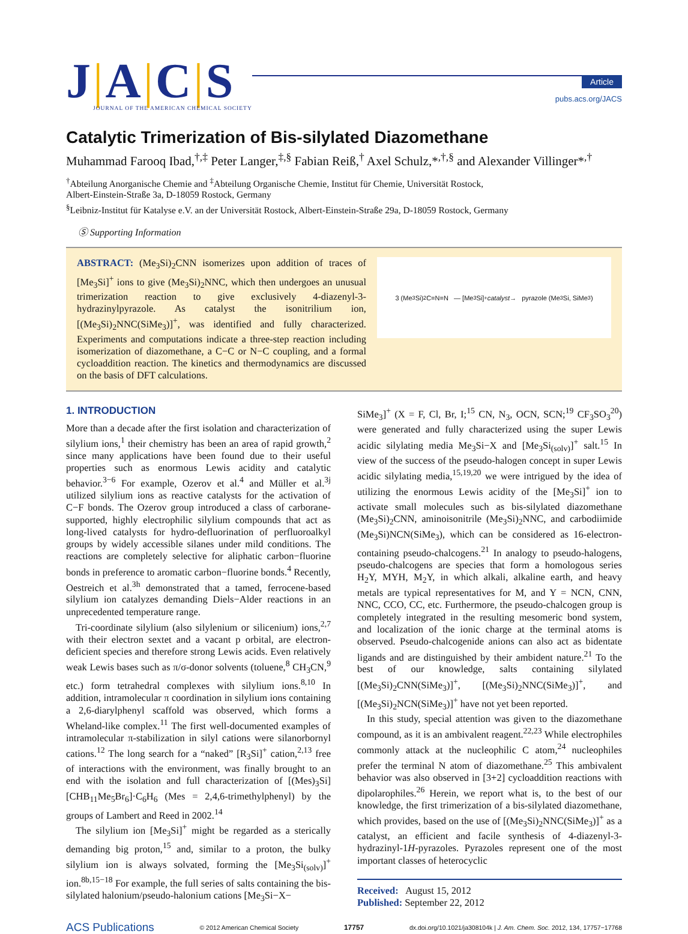J|A|C|S
JOURNAL OF THE AMERICAN CHEMICAL SOCIETY
Article
pubs.acs.org/JACS
Catalytic Trimerization of Bis-silylated Diazomethane
Muhammad Farooq Ibad,<sup>†,‡</sup> Peter Langer,<sup>‡,§</sup> Fabian Reiß,<sup>†</sup> Axel Schulz,*<sup>,†,§</sup> and Alexander Villinger*<sup>,†</sup>
<sup>†</sup> Abteilung Anorganische Chemie and <sup>‡</sup>Abteilung Organische Chemie, Institut für Chemie, Universität Rostock,
Albert-Einstein-Straße 3a, D-18059 Rostock, Germany
<sup>§</sup> Leibniz-Institut für Katalyse e.V. an der Universität Rostock, Albert-Einstein-Straße 29a, D-18059 Rostock, Germany
Ⓢ Supporting Information
ABSTRACT: (Me<sub>3</sub>Si)<sub>2</sub>CNN isomerizes upon addition of traces of [Me<sub>3</sub>Si]<sup>+</sup> ions to give (Me<sub>3</sub>Si)<sub>2</sub>NNC, which then undergoes an unusual trimerization reaction to give exclusively 4-diazenyl-3-hydrazinylpyrazole. As catalyst the isonitrilium ion, [(Me<sub>3</sub>Si)<sub>2</sub>NNC(SiMe<sub>3</sub>)]<sup>+</sup>, was identified and fully characterized. Experiments and computations indicate a three-step reaction including isomerization of diazomethane, a C−C or N−C coupling, and a formal cycloaddition reaction. The kinetics and thermodynamics are discussed on the basis of DFT calculations.
3 (Me<sub>3</sub>Si)<sub>2</sub>C=N=N — [Me<sub>3</sub>Si]<sup>+</sup> catalyst → pyrazole (Me<sub>3</sub>Si, SiMe<sub>3</sub>)
1. INTRODUCTION
More than a decade after the first isolation and characterization of silylium ions,<sup>1</sup> their chemistry has been an area of rapid growth,<sup>2</sup> since many applications have been found due to their useful properties such as enormous Lewis acidity and catalytic behavior.<sup>3−6</sup> For example, Ozerov et al.<sup>4</sup> and Müller et al.<sup>3j</sup> utilized silylium ions as reactive catalysts for the activation of C−F bonds. The Ozerov group introduced a class of carborane-supported, highly electrophilic silylium compounds that act as long-lived catalysts for hydro-defluorination of perfluoroalkyl groups by widely accessible silanes under mild conditions. The reactions are completely selective for aliphatic carbon−fluorine bonds in preference to aromatic carbon−fluorine bonds.<sup>4</sup> Recently, Oestreich et al.<sup>3h</sup> demonstrated that a tamed, ferrocene-based silylium ion catalyzes demanding Diels−Alder reactions in an unprecedented temperature range.
Tri-coordinate silylium (also silylenium or silicenium) ions,<sup>2,7</sup> with their electron sextet and a vacant p orbital, are electron-deficient species and therefore strong Lewis acids. Even relatively weak Lewis bases such as π/σ-donor solvents (toluene,<sup>8</sup> CH<sub>3</sub>CN,<sup>9</sup> etc.) form tetrahedral complexes with silylium ions.<sup>8,10</sup> In addition, intramolecular π coordination in silylium ions containing a 2,6-diarylphenyl scaffold was observed, which forms a Wheland-like complex.<sup>11</sup> The first well-documented examples of intramolecular π-stabilization in silyl cations were silanorbornyl cations.<sup>12</sup> The long search for a “naked” [R<sub>3</sub>Si]<sup>+</sup> cation,<sup>2,13</sup> free of interactions with the environment, was finally brought to an end with the isolation and full characterization of [(Mes)<sub>3</sub>Si][CHB<sub>11</sub>Me<sub>5</sub>Br<sub>6</sub>]·C<sub>6</sub>H<sub>6</sub> (Mes = 2,4,6-trimethylphenyl) by the groups of Lambert and Reed in 2002.<sup>14</sup>
The silylium ion [Me<sub>3</sub>Si]<sup>+</sup> might be regarded as a sterically demanding big proton,<sup>15</sup> and, similar to a proton, the bulky silylium ion is always solvated, forming the [Me<sub>3</sub>Si<sub>(solv)</sub>]<sup>+</sup> ion.<sup>8b,15−18</sup> For example, the full series of salts containing the bis-silylated halonium/pseudo-halonium cations [Me<sub>3</sub>Si−X−
SiMe<sub>3</sub>]<sup>+</sup> (X = F, Cl, Br, I;<sup>15</sup> CN, N<sub>3</sub>, OCN, SCN;<sup>19</sup> CF<sub>3</sub>SO<sub>3</sub><sup>20</sup>) were generated and fully characterized using the super Lewis acidic silylating media Me<sub>3</sub>Si−X and [Me<sub>3</sub>Si<sub>(solv)</sub>]<sup>+</sup> salt.<sup>15</sup> In view of the success of the pseudo-halogen concept in super Lewis acidic silylating media,<sup>15,19,20</sup> we were intrigued by the idea of utilizing the enormous Lewis acidity of the [Me<sub>3</sub>Si]<sup>+</sup> ion to activate small molecules such as bis-silylated diazomethane (Me<sub>3</sub>Si)<sub>2</sub>CNN, aminoisonitrile (Me<sub>3</sub>Si)<sub>2</sub>NNC, and carbodiimide (Me<sub>3</sub>Si)NCN(SiMe<sub>3</sub>), which can be considered as 16-electron-containing pseudo-chalcogens.<sup>21</sup> In analogy to pseudo-halogens, pseudo-chalcogens are species that form a homologous series H<sub>2</sub>Y, MYH, M<sub>2</sub>Y, in which alkali, alkaline earth, and heavy metals are typical representatives for M, and Y = NCN, CNN, NNC, CCO, CC, etc. Furthermore, the pseudo-chalcogen group is completely integrated in the resulting mesomeric bond system, and localization of the ionic charge at the terminal atoms is observed. Pseudo-chalcogenide anions can also act as bidentate ligands and are distinguished by their ambident nature.<sup>21</sup> To the best of our knowledge, salts containing silylated [(Me<sub>3</sub>Si)<sub>2</sub>CNN(SiMe<sub>3</sub>)]<sup>+</sup>, [(Me<sub>3</sub>Si)<sub>2</sub>NNC(SiMe<sub>3</sub>)]<sup>+</sup>, and [(Me<sub>3</sub>Si)<sub>2</sub>NCN(SiMe<sub>3</sub>)]<sup>+</sup> have not yet been reported.
In this study, special attention was given to the diazomethane compound, as it is an ambivalent reagent.<sup>22,23</sup> While electrophiles commonly attack at the nucleophilic C atom,<sup>24</sup> nucleophiles prefer the terminal N atom of diazomethane.<sup>25</sup> This ambivalent behavior was also observed in [3+2] cycloaddition reactions with dipolarophiles.<sup>26</sup> Herein, we report what is, to the best of our knowledge, the first trimerization of a bis-silylated diazomethane, which provides, based on the use of [(Me<sub>3</sub>Si)<sub>2</sub>NNC(SiMe<sub>3</sub>)]<sup>+</sup> as a catalyst, an efficient and facile synthesis of 4-diazenyl-3-hydrazinyl-1H-pyrazoles. Pyrazoles represent one of the most important classes of heterocyclic
Received: August 15, 2012
Published: September 22, 2012
ACS Publications © 2012 American Chemical Society 17757 dx.doi.org/10.1021/ja308104k | J. Am. Chem. Soc. 2012, 134, 17757−17768